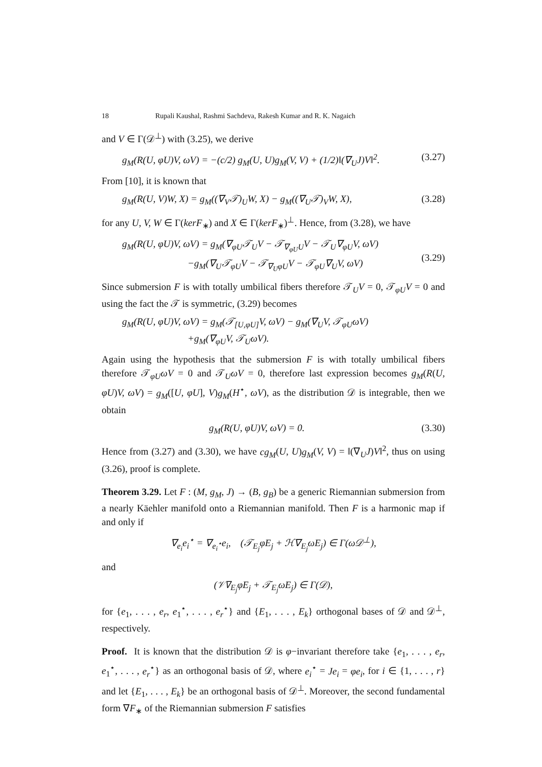18 Rupali Kaushal, Rashmi Sachdeva, Rakesh Kumar and R. K. Nagaich
and V ∈ Γ(𝒟<sup>⊥</sup>) with (3.25), we derive
g<sub>M</sub>(R(U, φU)V, ωV) = −(c/2) g<sub>M</sub>(U, U)g<sub>M</sub>(V, V) + (1/2)‖(∇<sub>U</sub>J)V‖<sup>2</sup>. (3.27)
From [10], it is known that
g<sub>M</sub>(R(U, V)W, X) = g<sub>M</sub>((∇<sub>V</sub>𝒯)<sub>U</sub>W, X) − g<sub>M</sub>((∇<sub>U</sub>𝒯)<sub>V</sub>W, X), (3.28)
for any U, V, W ∈ Γ(kerF<sub>∗</sub>) and X ∈ Γ(kerF<sub>∗</sub>)<sup>⊥</sup>. Hence, from (3.28), we have
g<sub>M</sub>(R(U, φU)V, ωV) = g<sub>M</sub>(∇<sub>φU</sub>𝒯<sub>U</sub>V − 𝒯<sub>∇<sub>φU</sub>U</sub>V − 𝒯<sub>U</sub>∇<sub>φU</sub>V, ωV)
−g<sub>M</sub>(∇<sub>U</sub>𝒯<sub>φU</sub>V − 𝒯<sub>∇<sub>U</sub>φU</sub>V − 𝒯<sub>φU</sub>∇<sub>U</sub>V, ωV)
(3.29)
Since submersion F is with totally umbilical fibers therefore 𝒯<sub>U</sub>V = 0, 𝒯<sub>φU</sub>V = 0 and using the fact the 𝒯 is symmetric, (3.29) becomes
g<sub>M</sub>(R(U, φU)V, ωV) = g<sub>M</sub>(𝒯<sub>[U,φU]</sub>V, ωV) − g<sub>M</sub>(∇<sub>U</sub>V, 𝒯<sub>φU</sub>ωV)
+g<sub>M</sub>(∇<sub>φU</sub>V, 𝒯<sub>U</sub>ωV).
Again using the hypothesis that the submersion F is with totally umbilical fibers therefore 𝒯<sub>φU</sub>ωV = 0 and 𝒯<sub>U</sub>ωV = 0, therefore last expression becomes g<sub>M</sub>(R(U, φU)V, ωV) = g<sub>M</sub>([U, φU], V)g<sub>M</sub>(H<sup>⋆</sup>, ωV), as the distribution 𝒟 is integrable, then we obtain
g<sub>M</sub>(R(U, φU)V, ωV) = 0. (3.30)
Hence from (3.27) and (3.30), we have cg<sub>M</sub>(U, U)g<sub>M</sub>(V, V) = ‖(∇<sub>U</sub>J)V‖<sup>2</sup>, thus on using (3.26), proof is complete.
Theorem 3.29. Let F : (M, g<sub>M</sub>, J) → (B, g<sub>B</sub>) be a generic Riemannian submersion from a nearly Käehler manifold onto a Riemannian manifold. Then F is a harmonic map if and only if
∇<sub>e<sub>i</sub></sub>e<sub>i</sub><sup>⋆</sup> = ∇<sub>e<sub>i</sub><sup>⋆</sup></sub>e<sub>i</sub>, (𝒯<sub>E<sub>j</sub></sub>φE<sub>j</sub> + ℋ∇<sub>E<sub>j</sub></sub>ωE<sub>j</sub>) ∈ Γ(ω𝒟<sup>⊥</sup>),
and
(𝒱∇<sub>E<sub>j</sub></sub>φE<sub>j</sub> + 𝒯<sub>E<sub>j</sub></sub>ωE<sub>j</sub>) ∈ Γ(𝒟),
for {e<sub>1</sub>, . . . , e<sub>r</sub>, e<sub>1</sub><sup>⋆</sup>, . . . , e<sub>r</sub><sup>⋆</sup>} and {E<sub>1</sub>, . . . , E<sub>k</sub>} orthogonal bases of 𝒟 and 𝒟<sup>⊥</sup>, respectively.
Proof. It is known that the distribution 𝒟 is φ−invariant therefore take {e<sub>1</sub>, . . . , e<sub>r</sub>, e<sub>1</sub><sup>⋆</sup>, . . . , e<sub>r</sub><sup>⋆</sup>} as an orthogonal basis of 𝒟, where e<sub>i</sub><sup>⋆</sup> = Je<sub>i</sub> = φe<sub>i</sub>, for i ∈ {1, . . . , r} and let {E<sub>1</sub>, . . . , E<sub>k</sub>} be an orthogonal basis of 𝒟<sup>⊥</sup>. Moreover, the second fundamental form ∇F<sub>∗</sub> of the Riemannian submersion F satisfies